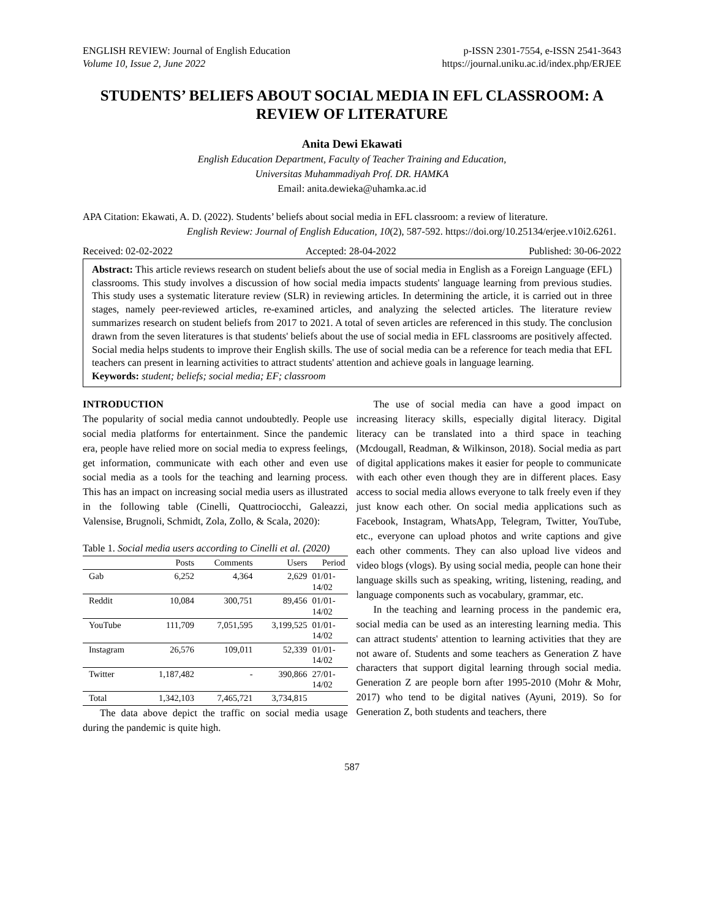ENGLISH REVIEW: Journal of English Education
Volume 10, Issue 2, June 2022
p-ISSN 2301-7554, e-ISSN 2541-3643
https://journal.uniku.ac.id/index.php/ERJEE
STUDENTS’ BELIEFS ABOUT SOCIAL MEDIA IN EFL CLASSROOM: A REVIEW OF LITERATURE
Anita Dewi Ekawati
English Education Department, Faculty of Teacher Training and Education,
Universitas Muhammadiyah Prof. DR. HAMKA
Email: anita.dewieka@uhamka.ac.id
APA Citation: Ekawati, A. D. (2022). Students’ beliefs about social media in EFL classroom: a review of literature.
English Review: Journal of English Education, 10(2), 587-592. https://doi.org/10.25134/erjee.v10i2.6261.
Received: 02-02-2022 Accepted: 28-04-2022 Published: 30-06-2022
Abstract: This article reviews research on student beliefs about the use of social media in English as a Foreign Language (EFL) classrooms. This study involves a discussion of how social media impacts students' language learning from previous studies. This study uses a systematic literature review (SLR) in reviewing articles. In determining the article, it is carried out in three stages, namely peer-reviewed articles, re-examined articles, and analyzing the selected articles. The literature review summarizes research on student beliefs from 2017 to 2021. A total of seven articles are referenced in this study. The conclusion drawn from the seven literatures is that students' beliefs about the use of social media in EFL classrooms are positively affected. Social media helps students to improve their English skills. The use of social media can be a reference for teach media that EFL teachers can present in learning activities to attract students' attention and achieve goals in language learning.
Keywords: student; beliefs; social media; EF; classroom
INTRODUCTION
The popularity of social media cannot undoubtedly. People use social media platforms for entertainment. Since the pandemic era, people have relied more on social media to express feelings, get information, communicate with each other and even use social media as a tools for the teaching and learning process. This has an impact on increasing social media users as illustrated in the following table (Cinelli, Quattrociocchi, Galeazzi, Valensise, Brugnoli, Schmidt, Zola, Zollo, & Scala, 2020):
Table 1. Social media users according to Cinelli et al. (2020)
| | Posts | Comments | Users | Period |
| --- | --- | --- | --- | --- |
| Gab | 6,252 | 4,364 | 2,629 | 01/01- 14/02 |
| Reddit | 10,084 | 300,751 | 89,456 | 01/01- 14/02 |
| YouTube | 111,709 | 7,051,595 | 3,199,525 | 01/01- 14/02 |
| Instagram | 26,576 | 109,011 | 52,339 | 01/01- 14/02 |
| Twitter | 1,187,482 | - | 390,866 | 27/01- 14/02 |
| Total | 1,342,103 | 7,465,721 | 3,734,815 | |
The data above depict the traffic on social media usage during the pandemic is quite high.
The use of social media can have a good impact on increasing literacy skills, especially digital literacy. Digital literacy can be translated into a third space in teaching (Mcdougall, Readman, & Wilkinson, 2018). Social media as part of digital applications makes it easier for people to communicate with each other even though they are in different places. Easy access to social media allows everyone to talk freely even if they just know each other. On social media applications such as Facebook, Instagram, WhatsApp, Telegram, Twitter, YouTube, etc., everyone can upload photos and write captions and give each other comments. They can also upload live videos and video blogs (vlogs). By using social media, people can hone their language skills such as speaking, writing, listening, reading, and language components such as vocabulary, grammar, etc.
In the teaching and learning process in the pandemic era, social media can be used as an interesting learning media. This can attract students' attention to learning activities that they are not aware of. Students and some teachers as Generation Z have characters that support digital learning through social media. Generation Z are people born after 1995-2010 (Mohr & Mohr, 2017) who tend to be digital natives (Ayuni, 2019). So for Generation Z, both students and teachers, there
587